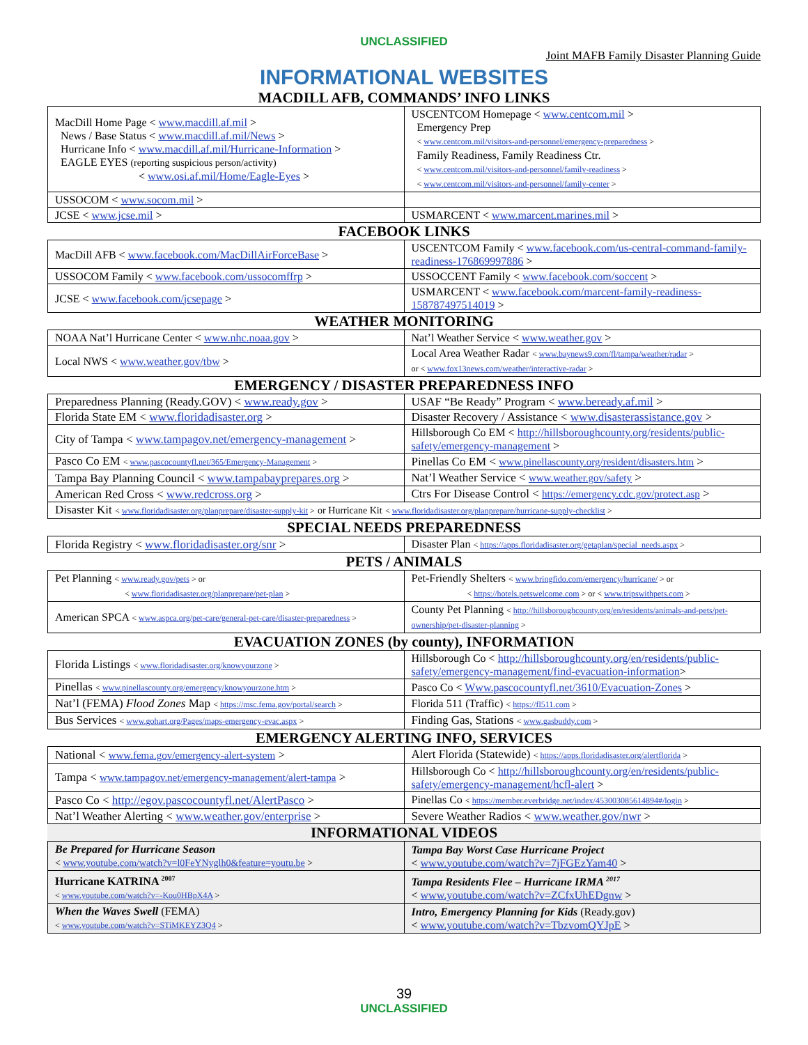UNCLASSIFIED
Joint MAFB Family Disaster Planning Guide
INFORMATIONAL WEBSITES
MACDILL AFB, COMMANDS’ INFO LINKS
| MacDill Home Page < www.macdill.af.mil > News / Base Status < www.macdill.af.mil/News > Hurricane Info < www.macdill.af.mil/Hurricane-Information > EAGLE EYES (reporting suspicious person/activity) < www.osi.af.mil/Home/Eagle-Eyes > | USCENTCOM Homepage < www.centcom.mil > Emergency Prep < www.centcom.mil/visitors-and-personnel/emergency-preparedness > Family Readiness, Family Readiness Ctr. < www.centcom.mil/visitors-and-personnel/family-readiness > < www.centcom.mil/visitors-and-personnel/family-center > |
| USSOCOM < www.socom.mil > | |
| JCSE < www.jcse.mil > | USMARCENT < www.marcent.marines.mil > |
FACEBOOK LINKS
| MacDill AFB < www.facebook.com/MacDillAirForceBase > | USCENTCOM Family < www.facebook.com/us-central-command-family-readiness-176869997886 > |
| USSOCOM Family < www.facebook.com/ussocomffrp > | USSOCCENT Family < www.facebook.com/soccent > |
| JCSE < www.facebook.com/jcsepage > | USMARCENT < www.facebook.com/marcent-family-readiness-158787497514019 > |
WEATHER MONITORING
| NOAA Nat’l Hurricane Center < www.nhc.noaa.gov > | Nat’l Weather Service < www.weather.gov > |
| Local NWS < www.weather.gov/tbw > | Local Area Weather Radar < www.baynews9.com/fl/tampa/weather/radar > or < www.fox13news.com/weather/interactive-radar > |
EMERGENCY / DISASTER PREPAREDNESS INFO
| Preparedness Planning (Ready.GOV) < www.ready.gov > | USAF “Be Ready” Program < www.beready.af.mil > |
| Florida State EM < www.floridadisaster.org > | Disaster Recovery / Assistance < www.disasterassistance.gov > |
| City of Tampa < www.tampagov.net/emergency-management > | Hillsborough Co EM < http://hillsboroughcounty.org/residents/public-safety/emergency-management > |
| Pasco Co EM < www.pascocountyfl.net/365/Emergency-Management > | Pinellas Co EM < www.pinellascounty.org/resident/disasters.htm > |
| Tampa Bay Planning Council < www.tampabayprepares.org > | Nat’l Weather Service < www.weather.gov/safety > |
| American Red Cross < www.redcross.org > | Ctrs For Disease Control < https://emergency.cdc.gov/protect.asp > |
| Disaster Kit < www.floridadisaster.org/planprepare/disaster-supply-kit > or Hurricane Kit < www.floridadisaster.org/planprepare/hurricane-supply-checklist > | |
SPECIAL NEEDS PREPAREDNESS
| Florida Registry < www.floridadisaster.org/snr > | Disaster Plan < https://apps.floridadisaster.org/getaplan/special_needs.aspx > |
PETS / ANIMALS
| Pet Planning < www.ready.gov/pets > or < www.floridadisaster.org/planprepare/pet-plan > | Pet-Friendly Shelters < www.bringfido.com/emergency/hurricane/ > or < https://hotels.petswelcome.com > or < www.tripswithpets.com > |
| American SPCA < www.aspca.org/pet-care/general-pet-care/disaster-preparedness > | County Pet Planning < http://hillsboroughcounty.org/en/residents/animals-and-pets/pet-ownership/pet-disaster-planning > |
EVACUATION ZONES (by county), INFORMATION
| Florida Listings < www.floridadisaster.org/knowyourzone > | Hillsborough Co < http://hillsboroughcounty.org/en/residents/public-safety/emergency-management/find-evacuation-information > |
| Pinellas < www.pinellascounty.org/emergency/knowyourzone.htm > | Pasco Co < Www.pascocountyfl.net/3610/Evacuation-Zones > |
| Nat’l (FEMA) Flood Zones Map < https://msc.fema.gov/portal/search > | Florida 511 (Traffic) < https://fl511.com > |
| Bus Services < www.gohart.org/Pages/maps-emergency-evac.aspx > | Finding Gas, Stations < www.gasbuddy.com > |
EMERGENCY ALERTING INFO, SERVICES
| National < www.fema.gov/emergency-alert-system > | Alert Florida (Statewide) < https://apps.floridadisaster.org/alertflorida > |
| Tampa < www.tampagov.net/emergency-management/alert-tampa > | Hillsborough Co < http://hillsboroughcounty.org/en/residents/public-safety/emergency-management/hcfl-alert > |
| Pasco Co < http://egov.pascocountyfl.net/AlertPasco > | Pinellas Co < https://member.everbridge.net/index/453003085614894#/login > |
| Nat’l Weather Alerting < www.weather.gov/enterprise > | Severe Weather Radios < www.weather.gov/nwr > |
INFORMATIONAL VIDEOS
| Be Prepared for Hurricane Season < www.youtube.com/watch?v=l0FeYNyglh0&feature=youtu.be > | Tampa Bay Worst Case Hurricane Project < www.youtube.com/watch?v=7jFGEzYam40 > |
| Hurricane KATRINA <sup>2007</sup> < www.youtube.com/watch?v=-Kou0HBpX4A > | Tampa Residents Flee – Hurricane IRMA <sup>2017</sup> < www.youtube.com/watch?v=ZCfxUhEDgnw > |
| When the Waves Swell (FEMA) < www.youtube.com/watch?v=STiMKEYZ3Q4 > | Intro, Emergency Planning for Kids (Ready.gov) < www.youtube.com/watch?v=TbzvomQYJpE > |
39
UNCLASSIFIED